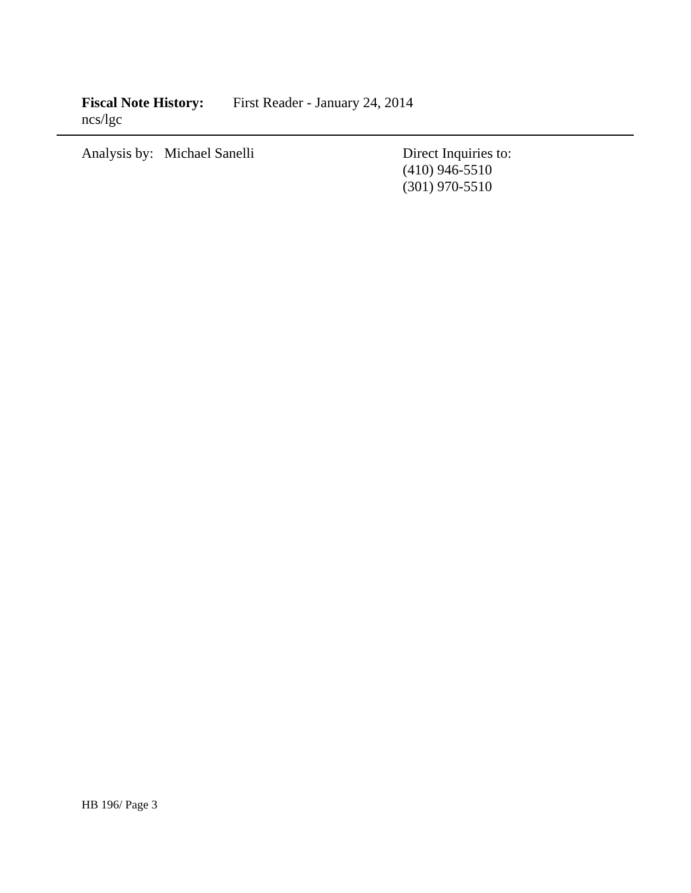Fiscal Note History: First Reader - January 24, 2014
ncs/lgc
Analysis by: Michael Sanelli
Direct Inquiries to:
(410) 946-5510
(301) 970-5510
HB 196/ Page 3